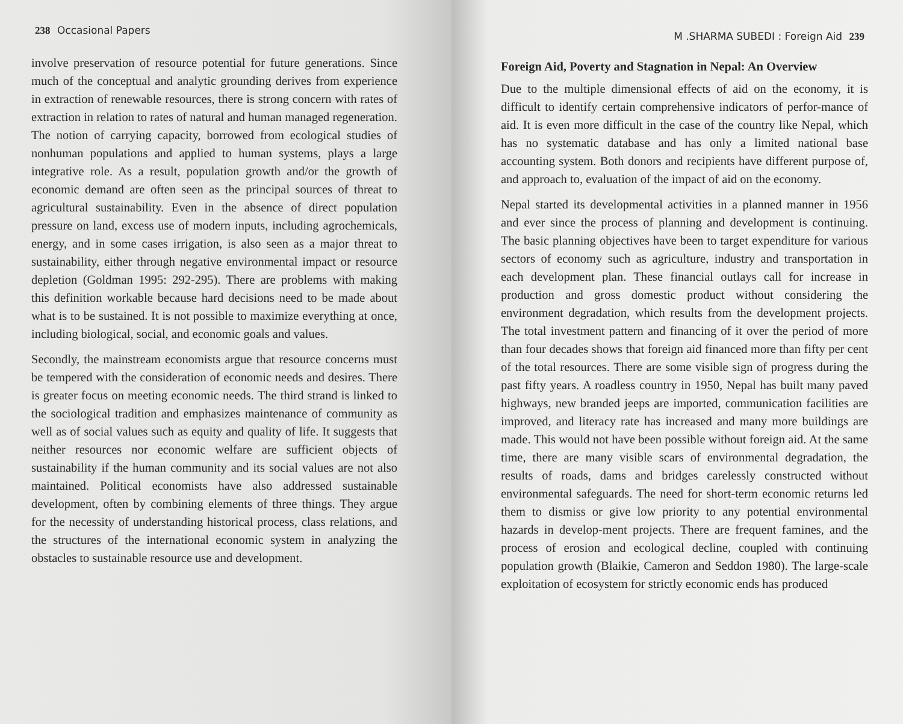238 Occasional Papers
involve preservation of resource potential for future generations. Since much of the conceptual and analytic grounding derives from experience in extraction of renewable resources, there is strong concern with rates of extraction in relation to rates of natural and human managed regeneration. The notion of carrying capacity, borrowed from ecological studies of nonhuman populations and applied to human systems, plays a large integrative role. As a result, population growth and/or the growth of economic demand are often seen as the principal sources of threat to agricultural sustainability. Even in the absence of direct population pressure on land, excess use of modern inputs, including agrochemicals, energy, and in some cases irrigation, is also seen as a major threat to sustainability, either through negative environmental impact or resource depletion (Goldman 1995: 292-295). There are problems with making this definition workable because hard decisions need to be made about what is to be sustained. It is not possible to maximize everything at once, including biological, social, and economic goals and values.
Secondly, the mainstream economists argue that resource concerns must be tempered with the consideration of economic needs and desires. There is greater focus on meeting economic needs. The third strand is linked to the sociological tradition and emphasizes maintenance of community as well as of social values such as equity and quality of life. It suggests that neither resources nor economic welfare are sufficient objects of sustainability if the human community and its social values are not also maintained. Political economists have also addressed sustainable development, often by combining elements of three things. They argue for the necessity of understanding historical process, class relations, and the structures of the international economic system in analyzing the obstacles to sustainable resource use and development.
M .SHARMA SUBEDI : Foreign Aid 239
Foreign Aid, Poverty and Stagnation in Nepal: An Overview
Due to the multiple dimensional effects of aid on the economy, it is difficult to identify certain comprehensive indicators of perfor-mance of aid. It is even more difficult in the case of the country like Nepal, which has no systematic database and has only a limited national base accounting system. Both donors and recipients have different purpose of, and approach to, evaluation of the impact of aid on the economy.
Nepal started its developmental activities in a planned manner in 1956 and ever since the process of planning and development is continuing. The basic planning objectives have been to target expenditure for various sectors of economy such as agriculture, industry and transportation in each development plan. These financial outlays call for increase in production and gross domestic product without considering the environment degradation, which results from the development projects. The total investment pattern and financing of it over the period of more than four decades shows that foreign aid financed more than fifty per cent of the total resources. There are some visible sign of progress during the past fifty years. A roadless country in 1950, Nepal has built many paved highways, new branded jeeps are imported, communication facilities are improved, and literacy rate has increased and many more buildings are made. This would not have been possible without foreign aid. At the same time, there are many visible scars of environmental degradation, the results of roads, dams and bridges carelessly constructed without environmental safeguards. The need for short-term economic returns led them to dismiss or give low priority to any potential environmental hazards in develop-ment projects. There are frequent famines, and the process of erosion and ecological decline, coupled with continuing population growth (Blaikie, Cameron and Seddon 1980). The large-scale exploitation of ecosystem for strictly economic ends has produced